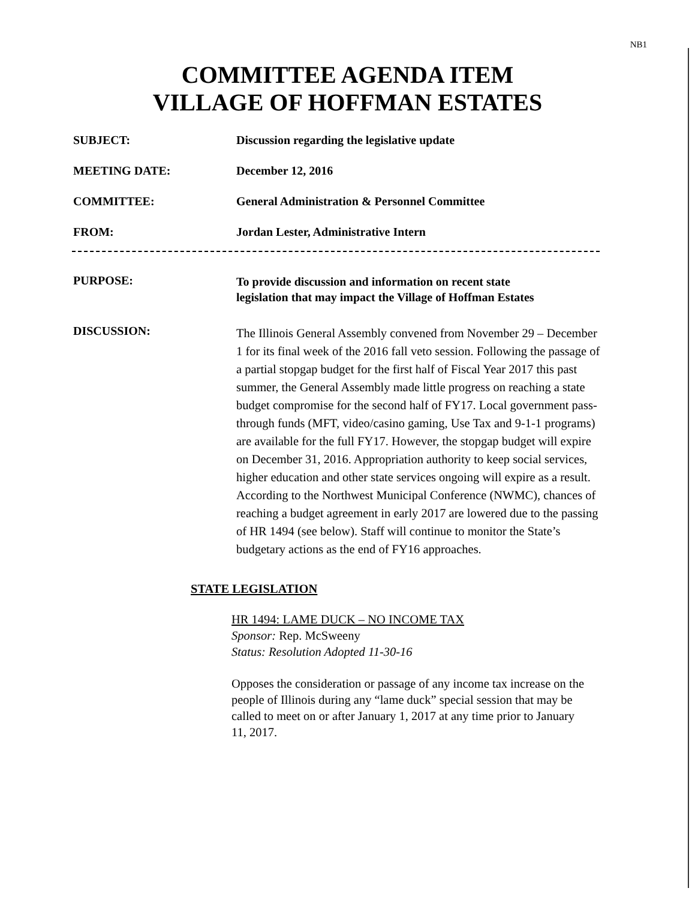NB1
COMMITTEE AGENDA ITEM
VILLAGE OF HOFFMAN ESTATES
SUBJECT: Discussion regarding the legislative update
MEETING DATE: December 12, 2016
COMMITTEE: General Administration & Personnel Committee
FROM: Jordan Lester, Administrative Intern
PURPOSE:
To provide discussion and information on recent state
legislation that may impact the Village of Hoffman Estates
DISCUSSION:
The Illinois General Assembly convened from November 29 – December 1 for its final week of the 2016 fall veto session. Following the passage of a partial stopgap budget for the first half of Fiscal Year 2017 this past summer, the General Assembly made little progress on reaching a state budget compromise for the second half of FY17. Local government pass-through funds (MFT, video/casino gaming, Use Tax and 9-1-1 programs) are available for the full FY17. However, the stopgap budget will expire on December 31, 2016. Appropriation authority to keep social services, higher education and other state services ongoing will expire as a result. According to the Northwest Municipal Conference (NWMC), chances of reaching a budget agreement in early 2017 are lowered due to the passing of HR 1494 (see below). Staff will continue to monitor the State’s budgetary actions as the end of FY16 approaches.
STATE LEGISLATION
HR 1494: LAME DUCK – NO INCOME TAX
Sponsor: Rep. McSweeny
Status: Resolution Adopted 11-30-16
Opposes the consideration or passage of any income tax increase on the people of Illinois during any “lame duck” special session that may be called to meet on or after January 1, 2017 at any time prior to January 11, 2017.